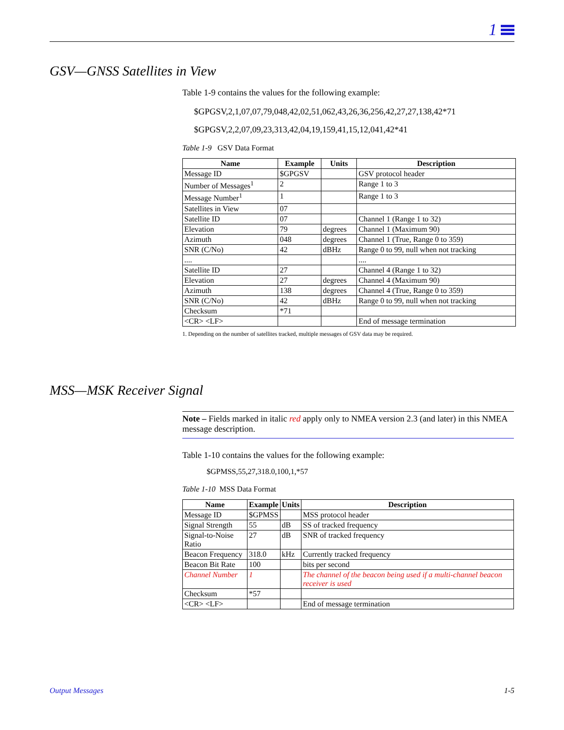1
GSV—GNSS Satellites in View
Table 1-9 contains the values for the following example:
$GPGSV,2,1,07,07,79,048,42,02,51,062,43,26,36,256,42,27,27,138,42*71
$GPGSV,2,2,07,09,23,313,42,04,19,159,41,15,12,041,42*41
Table 1-9 GSV Data Format
| Name | Example | Units | Description |
| --- | --- | --- | --- |
| Message ID | $GPGSV | | GSV protocol header |
| Number of Messages<sup>1</sup> | 2 | | Range 1 to 3 |
| Message Number<sup>1</sup> | 1 | | Range 1 to 3 |
| Satellites in View | 07 | | |
| Satellite ID | 07 | | Channel 1 (Range 1 to 32) |
| Elevation | 79 | degrees | Channel 1 (Maximum 90) |
| Azimuth | 048 | degrees | Channel 1 (True, Range 0 to 359) |
| SNR (C/No) | 42 | dBHz | Range 0 to 99, null when not tracking |
| .... | | | .... |
| Satellite ID | 27 | | Channel 4 (Range 1 to 32) |
| Elevation | 27 | degrees | Channel 4 (Maximum 90) |
| Azimuth | 138 | degrees | Channel 4 (True, Range 0 to 359) |
| SNR (C/No) | 42 | dBHz | Range 0 to 99, null when not tracking |
| Checksum | *71 | | |
| <CR> <LF> | | | End of message termination |
1. Depending on the number of satellites tracked, multiple messages of GSV data may be required.
MSS—MSK Receiver Signal
Note – Fields marked in italic red apply only to NMEA version 2.3 (and later) in this NMEA message description.
Table 1-10 contains the values for the following example:
$GPMSS,55,27,318.0,100,1,*57
Table 1-10 MSS Data Format
| Name | Example | Units | Description |
| --- | --- | --- | --- |
| Message ID | $GPMSS | | MSS protocol header |
| Signal Strength | 55 | dB | SS of tracked frequency |
| Signal-to-Noise Ratio | 27 | dB | SNR of tracked frequency |
| Beacon Frequency | 318.0 | kHz | Currently tracked frequency |
| Beacon Bit Rate | 100 | | bits per second |
| Channel Number | 1 | | The channel of the beacon being used if a multi-channel beacon receiver is used |
| Checksum | *57 | | |
| <CR> <LF> | | | End of message termination |
Output Messages 1-5